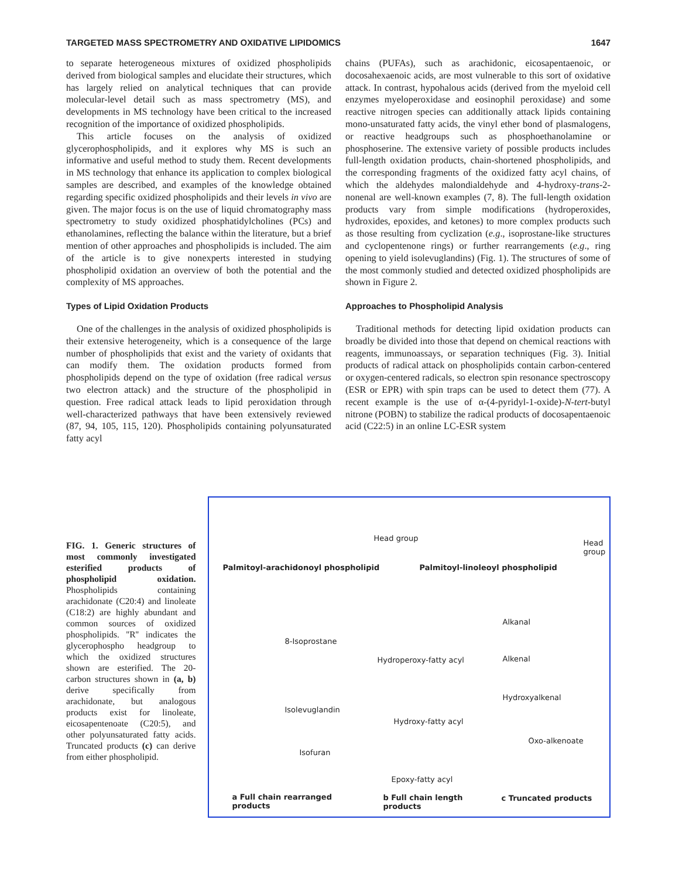TARGETED MASS SPECTROMETRY AND OXIDATIVE LIPIDOMICS 1647
to separate heterogeneous mixtures of oxidized phospholipids derived from biological samples and elucidate their structures, which has largely relied on analytical techniques that can provide molecular-level detail such as mass spectrometry (MS), and developments in MS technology have been critical to the increased recognition of the importance of oxidized phospholipids.
This article focuses on the analysis of oxidized glycerophospholipids, and it explores why MS is such an informative and useful method to study them. Recent developments in MS technology that enhance its application to complex biological samples are described, and examples of the knowledge obtained regarding specific oxidized phospholipids and their levels in vivo are given. The major focus is on the use of liquid chromatography mass spectrometry to study oxidized phosphatidylcholines (PCs) and ethanolamines, reflecting the balance within the literature, but a brief mention of other approaches and phospholipids is included. The aim of the article is to give nonexperts interested in studying phospholipid oxidation an overview of both the potential and the complexity of MS approaches.
Types of Lipid Oxidation Products
One of the challenges in the analysis of oxidized phospholipids is their extensive heterogeneity, which is a consequence of the large number of phospholipids that exist and the variety of oxidants that can modify them. The oxidation products formed from phospholipids depend on the type of oxidation (free radical versus two electron attack) and the structure of the phospholipid in question. Free radical attack leads to lipid peroxidation through well-characterized pathways that have been extensively reviewed (87, 94, 105, 115, 120). Phospholipids containing polyunsaturated fatty acyl
chains (PUFAs), such as arachidonic, eicosapentaenoic, or docosahexaenoic acids, are most vulnerable to this sort of oxidative attack. In contrast, hypohalous acids (derived from the myeloid cell enzymes myeloperoxidase and eosinophil peroxidase) and some reactive nitrogen species can additionally attack lipids containing mono-unsaturated fatty acids, the vinyl ether bond of plasmalogens, or reactive headgroups such as phosphoethanolamine or phosphoserine. The extensive variety of possible products includes full-length oxidation products, chain-shortened phospholipids, and the corresponding fragments of the oxidized fatty acyl chains, of which the aldehydes malondialdehyde and 4-hydroxy-trans-2-nonenal are well-known examples (7, 8). The full-length oxidation products vary from simple modifications (hydroperoxides, hydroxides, epoxides, and ketones) to more complex products such as those resulting from cyclization (e.g., isoprostane-like structures and cyclopentenone rings) or further rearrangements (e.g., ring opening to yield isolevuglandins) (Fig. 1). The structures of some of the most commonly studied and detected oxidized phospholipids are shown in Figure 2.
Approaches to Phospholipid Analysis
Traditional methods for detecting lipid oxidation products can broadly be divided into those that depend on chemical reactions with reagents, immunoassays, or separation techniques (Fig. 3). Initial products of radical attack on phospholipids contain carbon-centered or oxygen-centered radicals, so electron spin resonance spectroscopy (ESR or EPR) with spin traps can be used to detect them (77). A recent example is the use of α-(4-pyridyl-1-oxide)-N-tert-butyl nitrone (POBN) to stabilize the radical products of docosapentaenoic acid (C22:5) in an online LC-ESR system
FIG. 1. Generic structures of most commonly investigated esterified products of phospholipid oxidation. Phospholipids containing arachidonate (C20:4) and linoleate (C18:2) are highly abundant and common sources of oxidized phospholipids. ''R'' indicates the glycerophospho headgroup to which the oxidized structures shown are esterified. The 20-carbon structures shown in (a, b) derive specifically from arachidonate, but analogous products exist for linoleate, eicosapentenoate (C20:5), and other polyunsaturated fatty acids. Truncated products (c) can derive from either phospholipid.
Palmitoyl-arachidonoyl phospholipid
Palmitoyl-linoleoyl phospholipid
Head group
Head group
8-Isoprostane
Isolevuglandin
Isofuran
Hydroperoxy-fatty acyl
Hydroxy-fatty acyl
Epoxy-fatty acyl
Alkanal
Alkenal
Hydroxyalkenal
Oxo-alkenoate
a Full chain rearranged
products
b Full chain length
products
c Truncated products